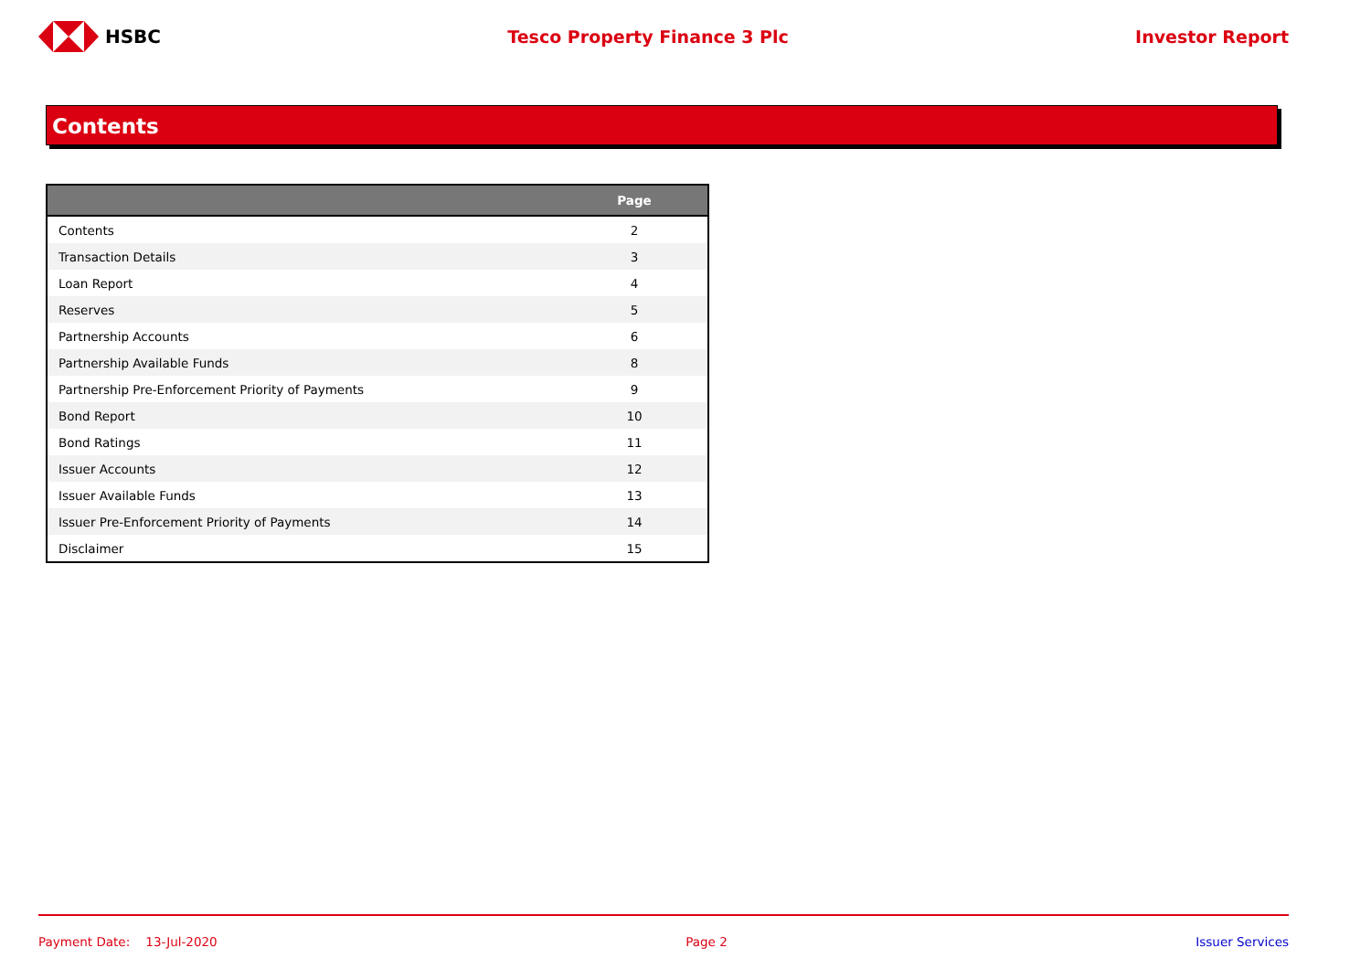HSBC Tesco Property Finance 3 Plc Investor Report
Contents
| | Page |
| --- | --- |
| Contents | 2 |
| Transaction Details | 3 |
| Loan Report | 4 |
| Reserves | 5 |
| Partnership Accounts | 6 |
| Partnership Available Funds | 8 |
| Partnership Pre-Enforcement Priority of Payments | 9 |
| Bond Report | 10 |
| Bond Ratings | 11 |
| Issuer Accounts | 12 |
| Issuer Available Funds | 13 |
| Issuer Pre-Enforcement Priority of Payments | 14 |
| Disclaimer | 15 |
Payment Date: 13-Jul-2020 Page 2 Issuer Services